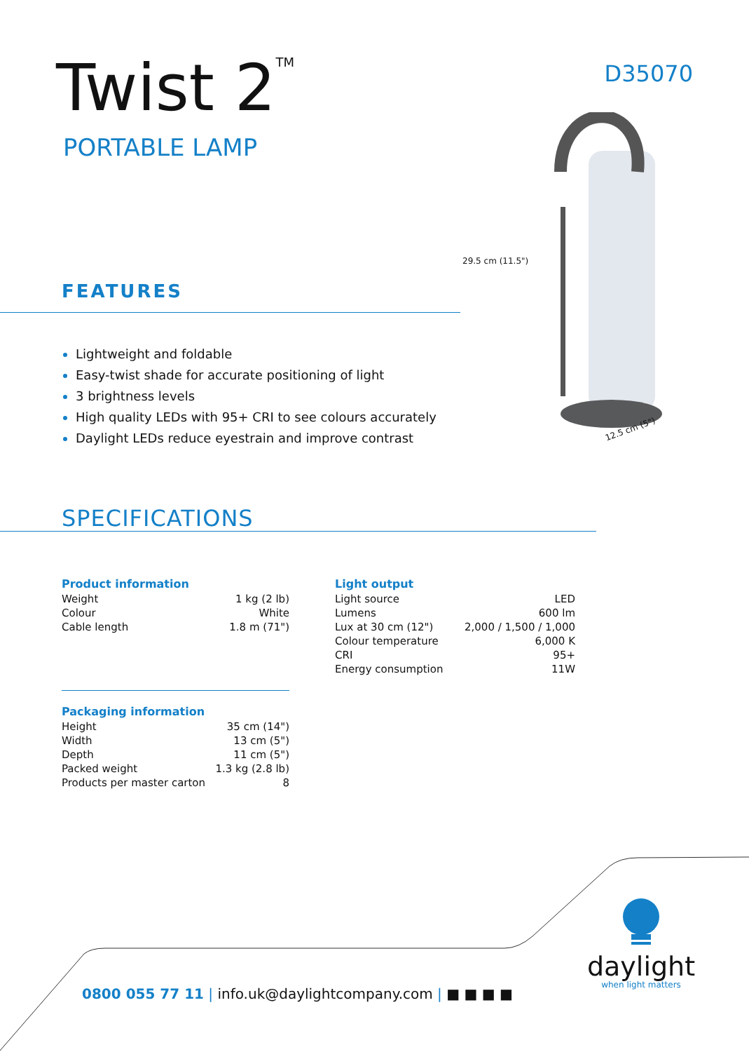Twist 2<sup>TM</sup>
PORTABLE LAMP
D35070
29.5 cm (11.5")
12.5 cm (5")
FEATURES
Lightweight and foldable
Easy-twist shade for accurate positioning of light
3 brightness levels
High quality LEDs with 95+ CRI to see colours accurately
Daylight LEDs reduce eyestrain and improve contrast
SPECIFICATIONS
Product information
| Weight | 1 kg (2 lb) |
| Colour | White |
| Cable length | 1.8 m (71") |
Packaging information
| Height | 35 cm (14") |
| Width | 13 cm (5") |
| Depth | 11 cm (5") |
| Packed weight | 1.3 kg (2.8 lb) |
| Products per master carton | 8 |
Light output
| Light source | LED |
| Lumens | 600 lm |
| Lux at 30 cm (12") | 2,000 / 1,500 / 1,000 |
| Colour temperature | 6,000 K |
| CRI | 95+ |
| Energy consumption | 11W |
0800 055 77 11 | info.uk@daylightcompany.com | ■ ■ ■ ■
daylight
when light matters